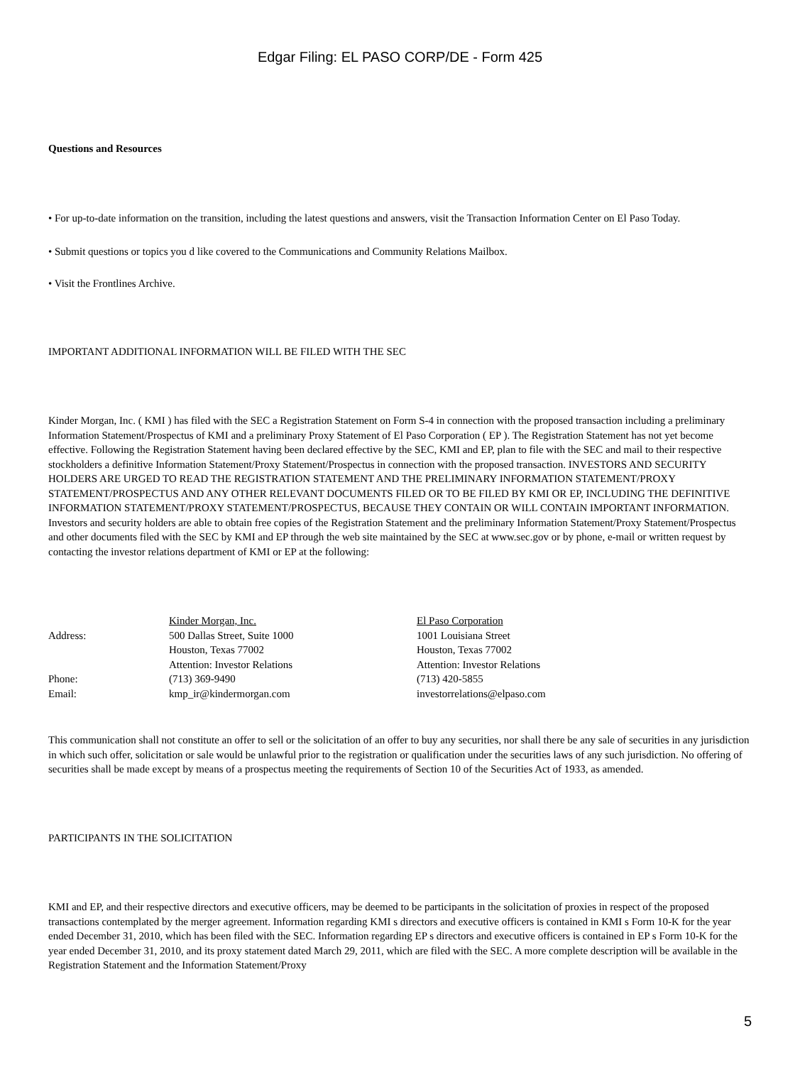Edgar Filing: EL PASO CORP/DE - Form 425
Questions and Resources
• For up-to-date information on the transition, including the latest questions and answers, visit the Transaction Information Center on El Paso Today.
• Submit questions or topics you d like covered to the Communications and Community Relations Mailbox.
• Visit the Frontlines Archive.
IMPORTANT ADDITIONAL INFORMATION WILL BE FILED WITH THE SEC
Kinder Morgan, Inc. ( KMI ) has filed with the SEC a Registration Statement on Form S-4 in connection with the proposed transaction including a preliminary Information Statement/Prospectus of KMI and a preliminary Proxy Statement of El Paso Corporation ( EP ). The Registration Statement has not yet become effective. Following the Registration Statement having been declared effective by the SEC, KMI and EP, plan to file with the SEC and mail to their respective stockholders a definitive Information Statement/Proxy Statement/Prospectus in connection with the proposed transaction. INVESTORS AND SECURITY HOLDERS ARE URGED TO READ THE REGISTRATION STATEMENT AND THE PRELIMINARY INFORMATION STATEMENT/PROXY STATEMENT/PROSPECTUS AND ANY OTHER RELEVANT DOCUMENTS FILED OR TO BE FILED BY KMI OR EP, INCLUDING THE DEFINITIVE INFORMATION STATEMENT/PROXY STATEMENT/PROSPECTUS, BECAUSE THEY CONTAIN OR WILL CONTAIN IMPORTANT INFORMATION. Investors and security holders are able to obtain free copies of the Registration Statement and the preliminary Information Statement/Proxy Statement/Prospectus and other documents filed with the SEC by KMI and EP through the web site maintained by the SEC at www.sec.gov or by phone, e-mail or written request by contacting the investor relations department of KMI or EP at the following:
| | Kinder Morgan, Inc. | El Paso Corporation |
| Address: | 500 Dallas Street, Suite 1000 | 1001 Louisiana Street |
| | Houston, Texas 77002 | Houston, Texas 77002 |
| | Attention: Investor Relations | Attention: Investor Relations |
| Phone: | (713) 369-9490 | (713) 420-5855 |
| Email: | kmp_ir@kindermorgan.com | investorrelations@elpaso.com |
This communication shall not constitute an offer to sell or the solicitation of an offer to buy any securities, nor shall there be any sale of securities in any jurisdiction in which such offer, solicitation or sale would be unlawful prior to the registration or qualification under the securities laws of any such jurisdiction. No offering of securities shall be made except by means of a prospectus meeting the requirements of Section 10 of the Securities Act of 1933, as amended.
PARTICIPANTS IN THE SOLICITATION
KMI and EP, and their respective directors and executive officers, may be deemed to be participants in the solicitation of proxies in respect of the proposed transactions contemplated by the merger agreement. Information regarding KMI s directors and executive officers is contained in KMI s Form 10-K for the year ended December 31, 2010, which has been filed with the SEC. Information regarding EP s directors and executive officers is contained in EP s Form 10-K for the year ended December 31, 2010, and its proxy statement dated March 29, 2011, which are filed with the SEC. A more complete description will be available in the Registration Statement and the Information Statement/Proxy
5